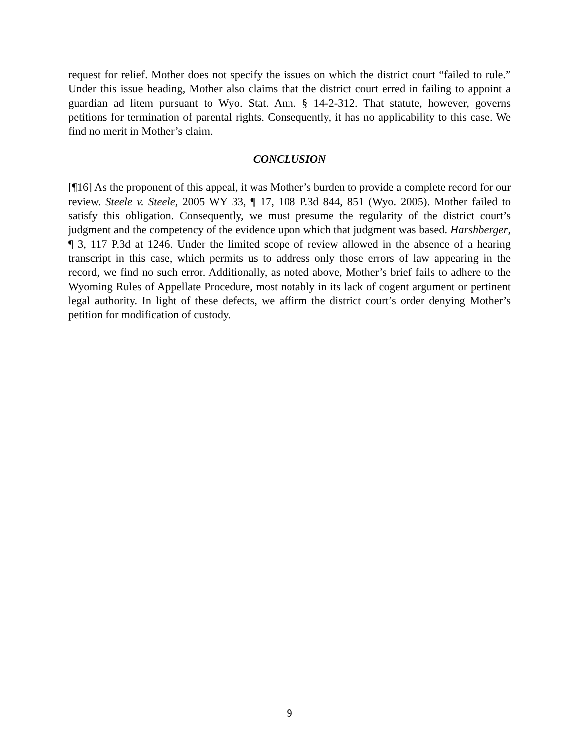request for relief. Mother does not specify the issues on which the district court “failed to rule.” Under this issue heading, Mother also claims that the district court erred in failing to appoint a guardian ad litem pursuant to Wyo. Stat. Ann. § 14-2-312. That statute, however, governs petitions for termination of parental rights. Consequently, it has no applicability to this case. We find no merit in Mother’s claim.
CONCLUSION
[¶16] As the proponent of this appeal, it was Mother’s burden to provide a complete record for our review. Steele v. Steele, 2005 WY 33, ¶ 17, 108 P.3d 844, 851 (Wyo. 2005). Mother failed to satisfy this obligation. Consequently, we must presume the regularity of the district court’s judgment and the competency of the evidence upon which that judgment was based. Harshberger, ¶ 3, 117 P.3d at 1246. Under the limited scope of review allowed in the absence of a hearing transcript in this case, which permits us to address only those errors of law appearing in the record, we find no such error. Additionally, as noted above, Mother’s brief fails to adhere to the Wyoming Rules of Appellate Procedure, most notably in its lack of cogent argument or pertinent legal authority. In light of these defects, we affirm the district court’s order denying Mother’s petition for modification of custody.
9